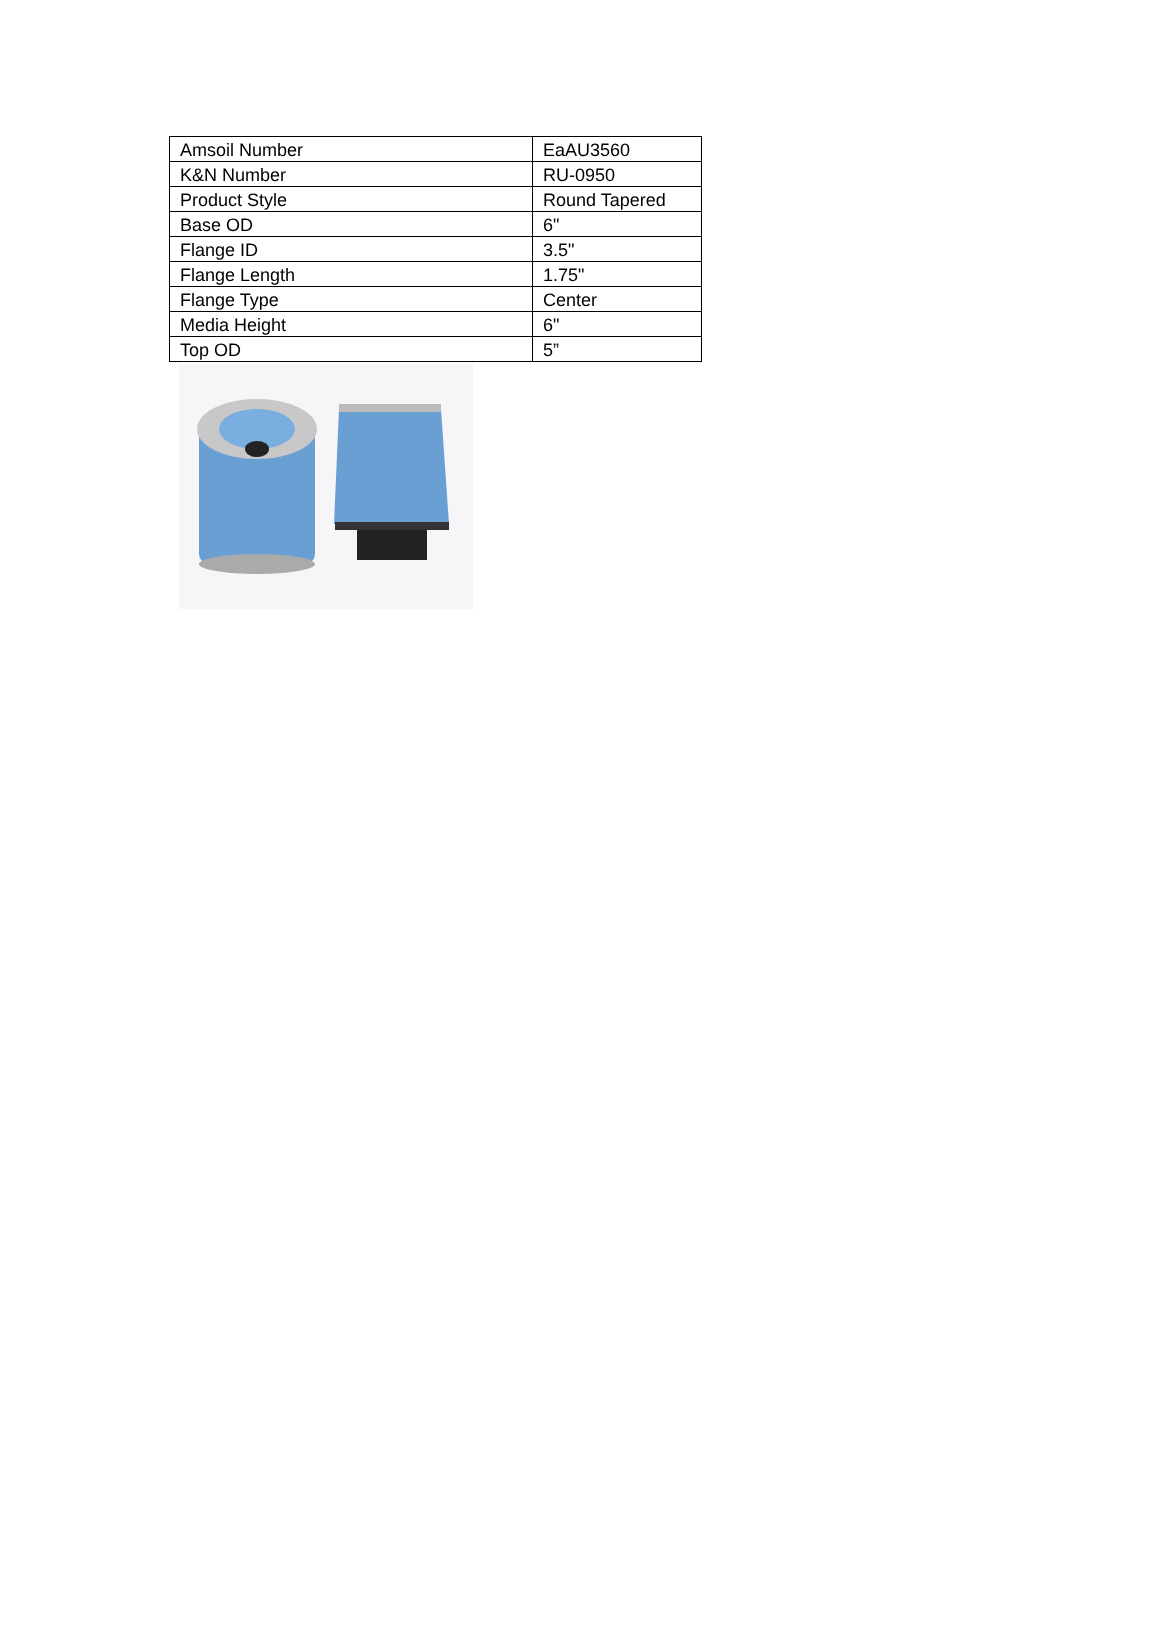| Amsoil Number | EaAU3560 |
| K&N Number | RU-0950 |
| Product Style | Round Tapered |
| Base OD | 6" |
| Flange ID | 3.5" |
| Flange Length | 1.75" |
| Flange Type | Center |
| Media Height | 6" |
| Top OD | 5” |